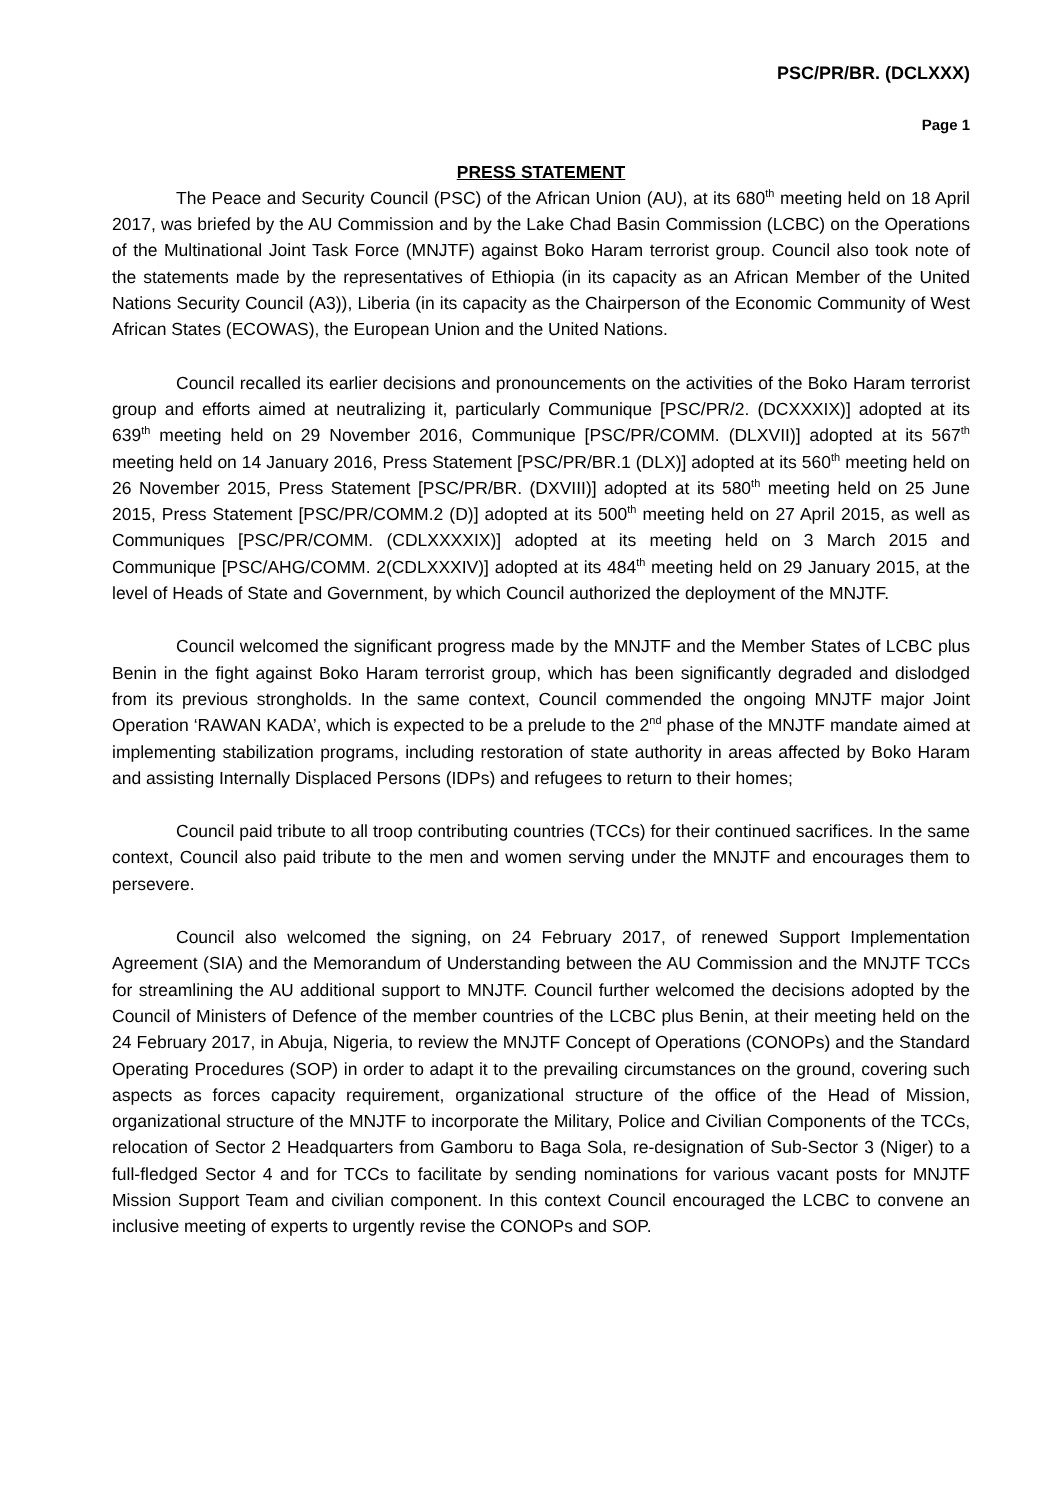PSC/PR/BR. (DCLXXX)
Page 1
PRESS STATEMENT
The Peace and Security Council (PSC) of the African Union (AU), at its 680<sup>th</sup> meeting held on 18 April 2017, was briefed by the AU Commission and by the Lake Chad Basin Commission (LCBC) on the Operations of the Multinational Joint Task Force (MNJTF) against Boko Haram terrorist group. Council also took note of the statements made by the representatives of Ethiopia (in its capacity as an African Member of the United Nations Security Council (A3)), Liberia (in its capacity as the Chairperson of the Economic Community of West African States (ECOWAS), the European Union and the United Nations.
Council recalled its earlier decisions and pronouncements on the activities of the Boko Haram terrorist group and efforts aimed at neutralizing it, particularly Communique [PSC/PR/2. (DCXXXIX)] adopted at its 639<sup>th</sup> meeting held on 29 November 2016, Communique [PSC/PR/COMM. (DLXVII)] adopted at its 567<sup>th</sup> meeting held on 14 January 2016, Press Statement [PSC/PR/BR.1 (DLX)] adopted at its 560<sup>th</sup> meeting held on 26 November 2015, Press Statement [PSC/PR/BR. (DXVIII)] adopted at its 580<sup>th</sup> meeting held on 25 June 2015, Press Statement [PSC/PR/COMM.2 (D)] adopted at its 500<sup>th</sup> meeting held on 27 April 2015, as well as Communiques [PSC/PR/COMM. (CDLXXXXIX)] adopted at its meeting held on 3 March 2015 and Communique [PSC/AHG/COMM. 2(CDLXXXIV)] adopted at its 484<sup>th</sup> meeting held on 29 January 2015, at the level of Heads of State and Government, by which Council authorized the deployment of the MNJTF.
Council welcomed the significant progress made by the MNJTF and the Member States of LCBC plus Benin in the fight against Boko Haram terrorist group, which has been significantly degraded and dislodged from its previous strongholds. In the same context, Council commended the ongoing MNJTF major Joint Operation ‘RAWAN KADA’, which is expected to be a prelude to the 2<sup>nd</sup> phase of the MNJTF mandate aimed at implementing stabilization programs, including restoration of state authority in areas affected by Boko Haram and assisting Internally Displaced Persons (IDPs) and refugees to return to their homes;
Council paid tribute to all troop contributing countries (TCCs) for their continued sacrifices. In the same context, Council also paid tribute to the men and women serving under the MNJTF and encourages them to persevere.
Council also welcomed the signing, on 24 February 2017, of renewed Support Implementation Agreement (SIA) and the Memorandum of Understanding between the AU Commission and the MNJTF TCCs for streamlining the AU additional support to MNJTF. Council further welcomed the decisions adopted by the Council of Ministers of Defence of the member countries of the LCBC plus Benin, at their meeting held on the 24 February 2017, in Abuja, Nigeria, to review the MNJTF Concept of Operations (CONOPs) and the Standard Operating Procedures (SOP) in order to adapt it to the prevailing circumstances on the ground, covering such aspects as forces capacity requirement, organizational structure of the office of the Head of Mission, organizational structure of the MNJTF to incorporate the Military, Police and Civilian Components of the TCCs, relocation of Sector 2 Headquarters from Gamboru to Baga Sola, re-designation of Sub-Sector 3 (Niger) to a full-fledged Sector 4 and for TCCs to facilitate by sending nominations for various vacant posts for MNJTF Mission Support Team and civilian component. In this context Council encouraged the LCBC to convene an inclusive meeting of experts to urgently revise the CONOPs and SOP.